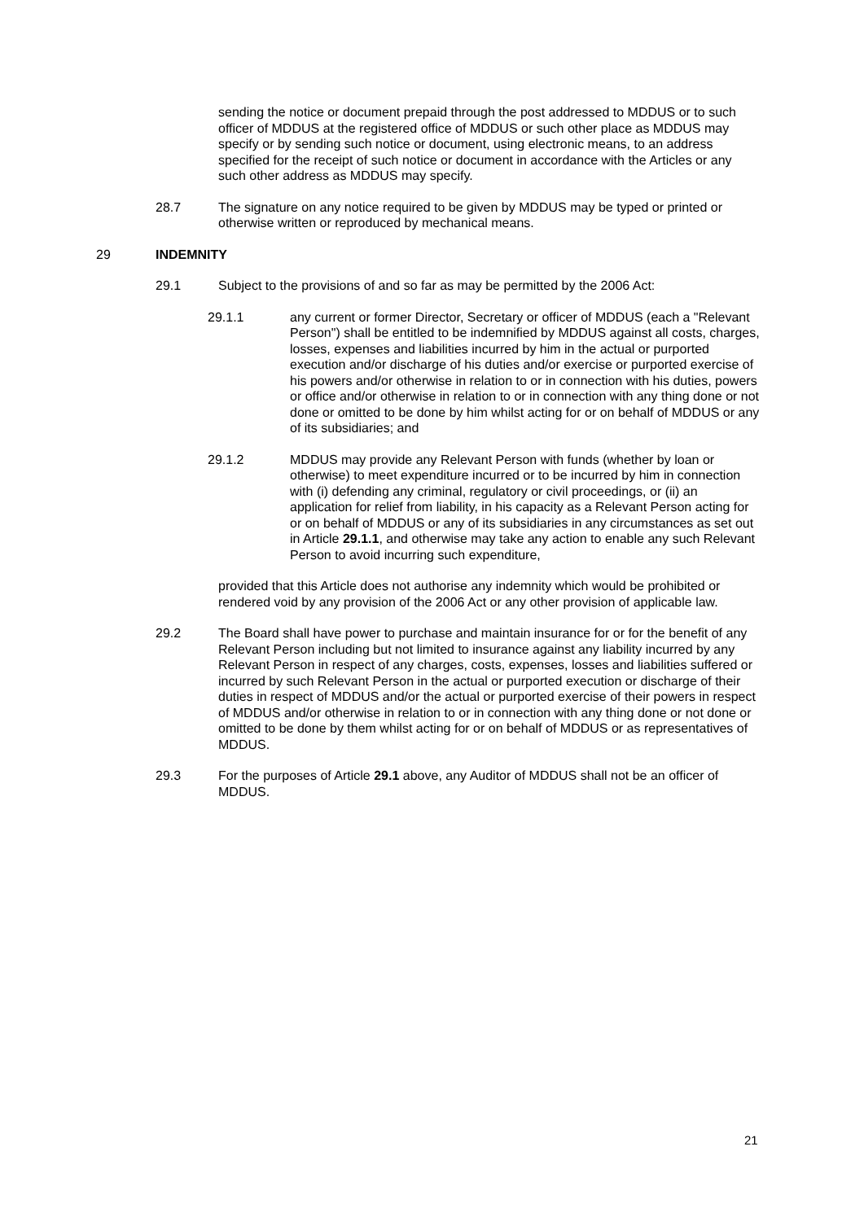sending the notice or document prepaid through the post addressed to MDDUS or to such officer of MDDUS at the registered office of MDDUS or such other place as MDDUS may specify or by sending such notice or document, using electronic means, to an address specified for the receipt of such notice or document in accordance with the Articles or any such other address as MDDUS may specify.
28.7 The signature on any notice required to be given by MDDUS may be typed or printed or otherwise written or reproduced by mechanical means.
29 INDEMNITY
29.1 Subject to the provisions of and so far as may be permitted by the 2006 Act:
29.1.1 any current or former Director, Secretary or officer of MDDUS (each a "Relevant Person") shall be entitled to be indemnified by MDDUS against all costs, charges, losses, expenses and liabilities incurred by him in the actual or purported execution and/or discharge of his duties and/or exercise or purported exercise of his powers and/or otherwise in relation to or in connection with his duties, powers or office and/or otherwise in relation to or in connection with any thing done or not done or omitted to be done by him whilst acting for or on behalf of MDDUS or any of its subsidiaries; and
29.1.2 MDDUS may provide any Relevant Person with funds (whether by loan or otherwise) to meet expenditure incurred or to be incurred by him in connection with (i) defending any criminal, regulatory or civil proceedings, or (ii) an application for relief from liability, in his capacity as a Relevant Person acting for or on behalf of MDDUS or any of its subsidiaries in any circumstances as set out in Article 29.1.1, and otherwise may take any action to enable any such Relevant Person to avoid incurring such expenditure,
provided that this Article does not authorise any indemnity which would be prohibited or rendered void by any provision of the 2006 Act or any other provision of applicable law.
29.2 The Board shall have power to purchase and maintain insurance for or for the benefit of any Relevant Person including but not limited to insurance against any liability incurred by any Relevant Person in respect of any charges, costs, expenses, losses and liabilities suffered or incurred by such Relevant Person in the actual or purported execution or discharge of their duties in respect of MDDUS and/or the actual or purported exercise of their powers in respect of MDDUS and/or otherwise in relation to or in connection with any thing done or not done or omitted to be done by them whilst acting for or on behalf of MDDUS or as representatives of MDDUS.
29.3 For the purposes of Article 29.1 above, any Auditor of MDDUS shall not be an officer of MDDUS.
21